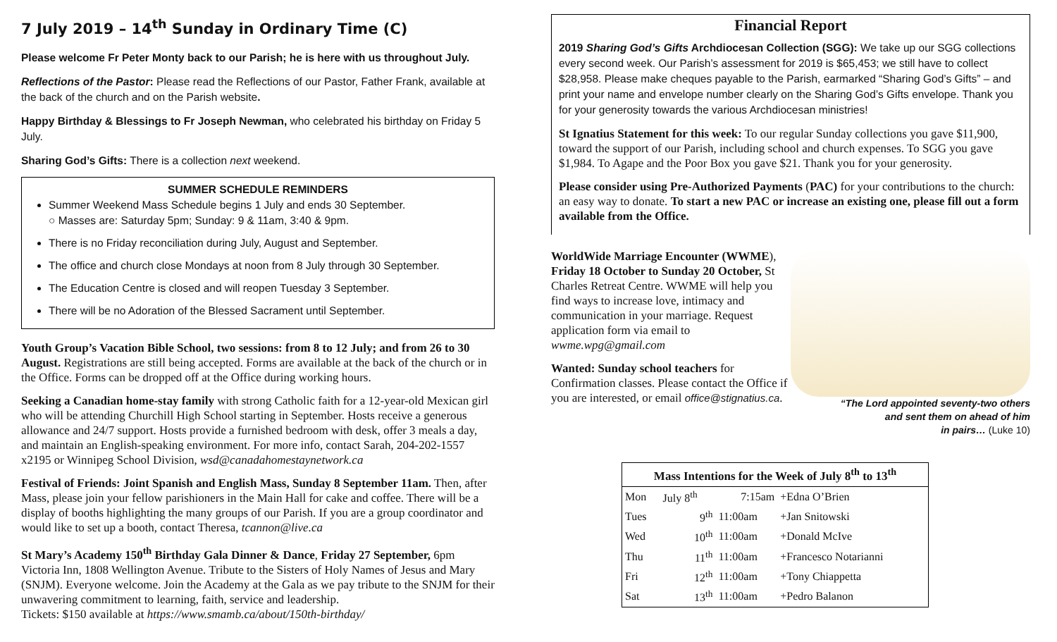7 July 2019 – 14<sup>th</sup> Sunday in Ordinary Time (C)
Please welcome Fr Peter Monty back to our Parish; he is here with us throughout July.
Reflections of the Pastor: Please read the Reflections of our Pastor, Father Frank, available at the back of the church and on the Parish website.
Happy Birthday & Blessings to Fr Joseph Newman, who celebrated his birthday on Friday 5 July.
Sharing God’s Gifts: There is a collection next weekend.
SUMMER SCHEDULE REMINDERS
Summer Weekend Mass Schedule begins 1 July and ends 30 September.
○ Masses are: Saturday 5pm; Sunday: 9 & 11am, 3:40 & 9pm.
There is no Friday reconciliation during July, August and September.
The office and church close Mondays at noon from 8 July through 30 September.
The Education Centre is closed and will reopen Tuesday 3 September.
There will be no Adoration of the Blessed Sacrament until September.
Youth Group’s Vacation Bible School, two sessions: from 8 to 12 July; and from 26 to 30 August. Registrations are still being accepted. Forms are available at the back of the church or in the Office. Forms can be dropped off at the Office during working hours.
Seeking a Canadian home-stay family with strong Catholic faith for a 12-year-old Mexican girl who will be attending Churchill High School starting in September. Hosts receive a generous allowance and 24/7 support. Hosts provide a furnished bedroom with desk, offer 3 meals a day, and maintain an English-speaking environment. For more info, contact Sarah, 204-202-1557 x2195 or Winnipeg School Division, wsd@canadahomestaynetwork.ca
Festival of Friends: Joint Spanish and English Mass, Sunday 8 September 11am. Then, after Mass, please join your fellow parishioners in the Main Hall for cake and coffee. There will be a display of booths highlighting the many groups of our Parish. If you are a group coordinator and would like to set up a booth, contact Theresa, tcannon@live.ca
St Mary’s Academy 150<sup>th</sup> Birthday Gala Dinner & Dance, Friday 27 September, 6pm Victoria Inn, 1808 Wellington Avenue. Tribute to the Sisters of Holy Names of Jesus and Mary (SNJM). Everyone welcome. Join the Academy at the Gala as we pay tribute to the SNJM for their unwavering commitment to learning, faith, service and leadership.
Tickets: $150 available at https://www.smamb.ca/about/150th-birthday/
Financial Report
2019 Sharing God’s Gifts Archdiocesan Collection (SGG): We take up our SGG collections every second week. Our Parish’s assessment for 2019 is $65,453; we still have to collect $28,958. Please make cheques payable to the Parish, earmarked “Sharing God’s Gifts” – and print your name and envelope number clearly on the Sharing God’s Gifts envelope. Thank you for your generosity towards the various Archdiocesan ministries!
St Ignatius Statement for this week: To our regular Sunday collections you gave $11,900, toward the support of our Parish, including school and church expenses. To SGG you gave $1,984. To Agape and the Poor Box you gave $21. Thank you for your generosity.
Please consider using Pre-Authorized Payments (PAC) for your contributions to the church: an easy way to donate. To start a new PAC or increase an existing one, please fill out a form available from the Office.
WorldWide Marriage Encounter (WWME), Friday 18 October to Sunday 20 October, St Charles Retreat Centre. WWME will help you find ways to increase love, intimacy and communication in your marriage. Request application form via email to wwme.wpg@gmail.com
Wanted: Sunday school teachers for Confirmation classes. Please contact the Office if you are interested, or email office@stignatius.ca.
“The Lord appointed seventy-two others
and sent them on ahead of him
in pairs… (Luke 10)
| Mass Intentions for the Week of July 8<sup>th</sup> to 13<sup>th</sup> | | | |
| --- | --- | --- | --- |
| Mon | July 8<sup>th</sup> | 7:15am | +Edna O’Brien |
| Tues | 9<sup>th</sup> | 11:00am | +Jan Snitowski |
| Wed | 10<sup>th</sup> | 11:00am | +Donald McIve |
| Thu | 11<sup>th</sup> | 11:00am | +Francesco Notarianni |
| Fri | 12<sup>th</sup> | 11:00am | +Tony Chiappetta |
| Sat | 13<sup>th</sup> | 11:00am | +Pedro Balanon |